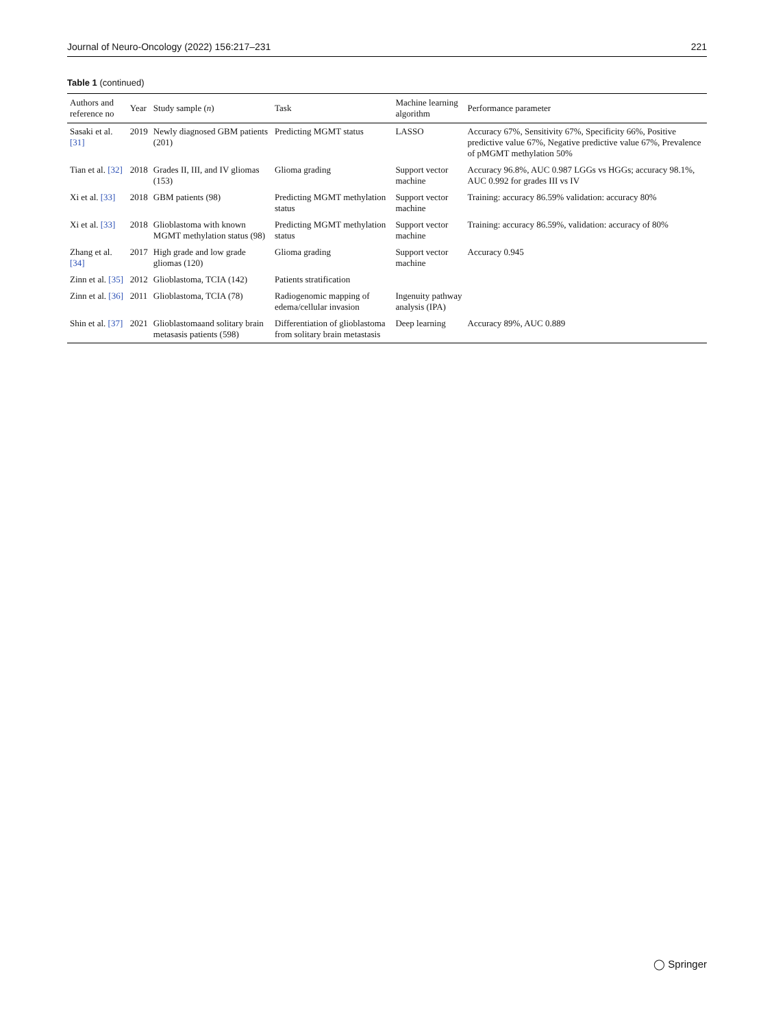Journal of Neuro-Oncology (2022) 156:217–231 221
Table 1 (continued)
| Authors and reference no | Year | Study sample ( n ) | Task | Machine learning algorithm | Performance parameter |
| --- | --- | --- | --- | --- | --- |
| Sasaki et al. [31] | 2019 | Newly diagnosed GBM patients (201) | Predicting MGMT status | LASSO | Accuracy 67%, Sensitivity 67%, Specificity 66%, Positive predictive value 67%, Negative predictive value 67%, Prevalence of pMGMT methylation 50% |
| Tian et al. [32] | 2018 | Grades II, III, and IV gliomas (153) | Glioma grading | Support vector machine | Accuracy 96.8%, AUC 0.987 LGGs vs HGGs; accuracy 98.1%, AUC 0.992 for grades III vs IV |
| Xi et al. [33] | 2018 | GBM patients (98) | Predicting MGMT methylation status | Support vector machine | Training: accuracy 86.59% validation: accuracy 80% |
| Xi et al. [33] | 2018 | Glioblastoma with known MGMT methylation status (98) | Predicting MGMT methylation status | Support vector machine | Training: accuracy 86.59%, validation: accuracy of 80% |
| Zhang et al. [34] | 2017 | High grade and low grade gliomas (120) | Glioma grading | Support vector machine | Accuracy 0.945 |
| Zinn et al. [35] | 2012 | Glioblastoma, TCIA (142) | Patients stratification | | |
| Zinn et al. [36] | 2011 | Glioblastoma, TCIA (78) | Radiogenomic mapping of edema/cellular invasion | Ingenuity pathway analysis (IPA) | |
| Shin et al. [37] | 2021 | Glioblastomaand solitary brain metasasis patients (598) | Differentiation of glioblastoma from solitary brain metastasis | Deep learning | Accuracy 89%, AUC 0.889 |
◯ Springer